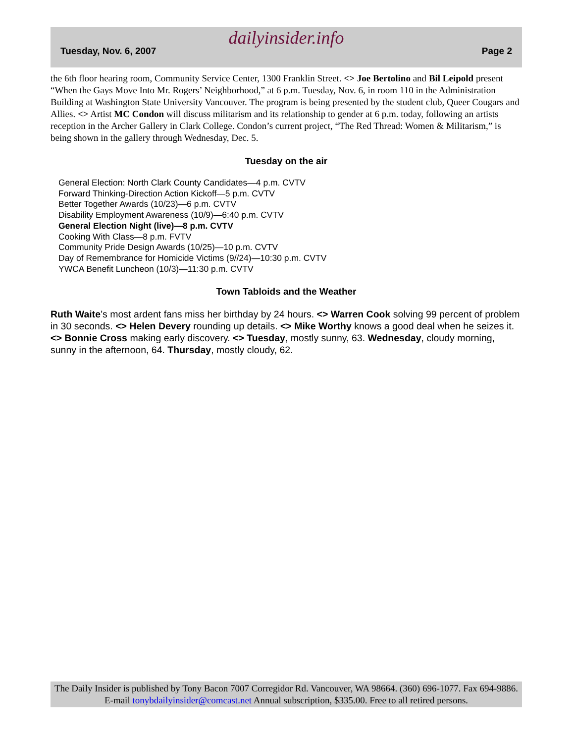dailyinsider.info
Tuesday, Nov. 6, 2007 Page 2
the 6th floor hearing room, Community Service Center, 1300 Franklin Street. <> Joe Bertolino and Bil Leipold present “When the Gays Move Into Mr. Rogers’ Neighborhood,” at 6 p.m. Tuesday, Nov. 6, in room 110 in the Administration Building at Washington State University Vancouver. The program is being presented by the student club, Queer Cougars and Allies. <> Artist MC Condon will discuss militarism and its relationship to gender at 6 p.m. today, following an artists reception in the Archer Gallery in Clark College. Condon’s current project, “The Red Thread: Women & Militarism,” is being shown in the gallery through Wednesday, Dec. 5.
Tuesday on the air
General Election: North Clark County Candidates—4 p.m. CVTV
Forward Thinking-Direction Action Kickoff—5 p.m. CVTV
Better Together Awards (10/23)—6 p.m. CVTV
Disability Employment Awareness (10/9)—6:40 p.m. CVTV
General Election Night (live)—8 p.m. CVTV
Cooking With Class—8 p.m. FVTV
Community Pride Design Awards (10/25)—10 p.m. CVTV
Day of Remembrance for Homicide Victims (9//24)—10:30 p.m. CVTV
YWCA Benefit Luncheon (10/3)—11:30 p.m. CVTV
Town Tabloids and the Weather
Ruth Waite’s most ardent fans miss her birthday by 24 hours. <> Warren Cook solving 99 percent of problem in 30 seconds. <> Helen Devery rounding up details. <> Mike Worthy knows a good deal when he seizes it.<> Bonnie Cross making early discovery. <> Tuesday, mostly sunny, 63. Wednesday, cloudy morning, sunny in the afternoon, 64. Thursday, mostly cloudy, 62.
The Daily Insider is published by Tony Bacon 7007 Corregidor Rd. Vancouver, WA 98664. (360) 696-1077. Fax 694-9886. E-mail tonybdailyinsider@comcast.net Annual subscription, $335.00. Free to all retired persons.